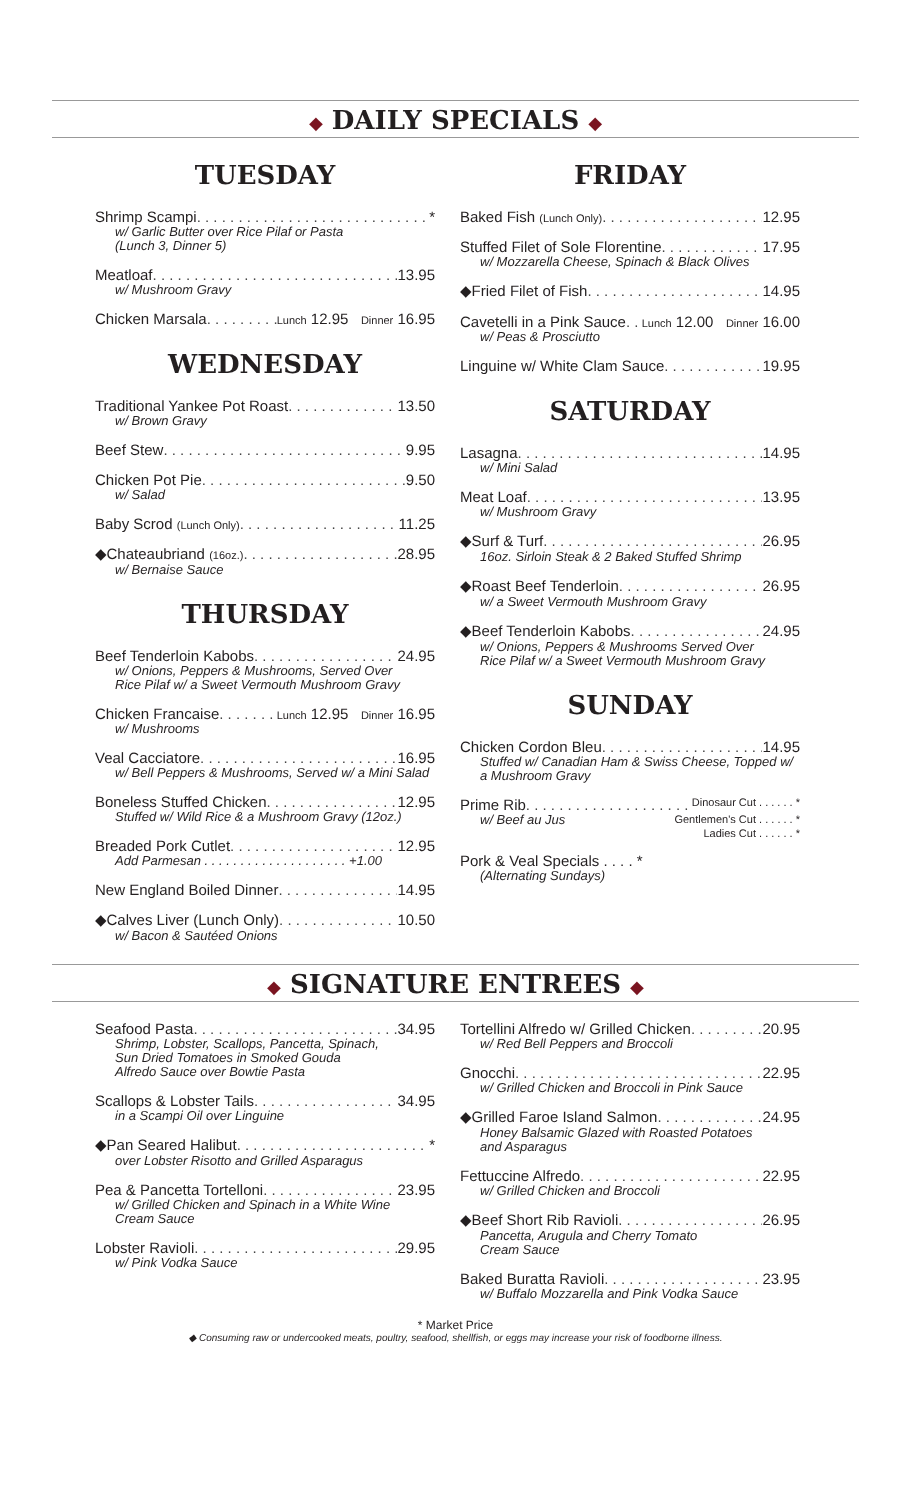◆ DAILY SPECIALS ◆
TUESDAY
Shrimp Scampi *
w/ Garlic Butter over Rice Pilaf or Pasta
(Lunch 3, Dinner 5)
Meatloaf 13.95
w/ Mushroom Gravy
Chicken Marsala Lunch 12.95 Dinner 16.95
WEDNESDAY
Traditional Yankee Pot Roast 13.50
w/ Brown Gravy
Beef Stew 9.95
Chicken Pot Pie 9.50
w/ Salad
Baby Scrod (Lunch Only) 11.25
◆Chateaubriand (16oz.) 28.95
w/ Bernaise Sauce
THURSDAY
Beef Tenderloin Kabobs 24.95
w/ Onions, Peppers & Mushrooms, Served Over
Rice Pilaf w/ a Sweet Vermouth Mushroom Gravy
Chicken Francaise Lunch 12.95 Dinner 16.95
w/ Mushrooms
Veal Cacciatore 16.95
w/ Bell Peppers & Mushrooms, Served w/ a Mini Salad
Boneless Stuffed Chicken 12.95
Stuffed w/ Wild Rice & a Mushroom Gravy (12oz.)
Breaded Pork Cutlet 12.95
Add Parmesan . . . . . . . . . . . . . . . . . . . . +1.00
New England Boiled Dinner 14.95
◆Calves Liver (Lunch Only) 10.50
w/ Bacon & Sautéed Onions
FRIDAY
Baked Fish (Lunch Only) 12.95
Stuffed Filet of Sole Florentine 17.95
w/ Mozzarella Cheese, Spinach & Black Olives
◆Fried Filet of Fish 14.95
Cavetelli in a Pink Sauce Lunch 12.00 Dinner 16.00
w/ Peas & Prosciutto
Linguine w/ White Clam Sauce 19.95
SATURDAY
Lasagna 14.95
w/ Mini Salad
Meat Loaf 13.95
w/ Mushroom Gravy
◆Surf & Turf 26.95
16oz. Sirloin Steak & 2 Baked Stuffed Shrimp
◆Roast Beef Tenderloin 26.95
w/ a Sweet Vermouth Mushroom Gravy
◆Beef Tenderloin Kabobs 24.95
w/ Onions, Peppers & Mushrooms Served Over
Rice Pilaf w/ a Sweet Vermouth Mushroom Gravy
SUNDAY
Chicken Cordon Bleu 14.95
Stuffed w/ Canadian Ham & Swiss Cheese, Topped w/
a Mushroom Gravy
Prime Rib Dinosaur Cut . . . . . . *
w/ Beef au Jus Gentlemen's Cut . . . . . . *
Ladies Cut . . . . . . *
Pork & Veal Specials . . . . *
(Alternating Sundays)
◆ SIGNATURE ENTREES ◆
Seafood Pasta 34.95
Shrimp, Lobster, Scallops, Pancetta, Spinach,
Sun Dried Tomatoes in Smoked Gouda
Alfredo Sauce over Bowtie Pasta
Scallops & Lobster Tails 34.95
in a Scampi Oil over Linguine
◆Pan Seared Halibut *
over Lobster Risotto and Grilled Asparagus
Pea & Pancetta Tortelloni 23.95
w/ Grilled Chicken and Spinach in a White Wine
Cream Sauce
Lobster Ravioli 29.95
w/ Pink Vodka Sauce
Tortellini Alfredo w/ Grilled Chicken 20.95
w/ Red Bell Peppers and Broccoli
Gnocchi 22.95
w/ Grilled Chicken and Broccoli in Pink Sauce
◆Grilled Faroe Island Salmon 24.95
Honey Balsamic Glazed with Roasted Potatoes
and Asparagus
Fettuccine Alfredo 22.95
w/ Grilled Chicken and Broccoli
◆Beef Short Rib Ravioli 26.95
Pancetta, Arugula and Cherry Tomato
Cream Sauce
Baked Buratta Ravioli 23.95
w/ Buffalo Mozzarella and Pink Vodka Sauce
* Market Price
◆ Consuming raw or undercooked meats, poultry, seafood, shellfish, or eggs may increase your risk of foodborne illness.